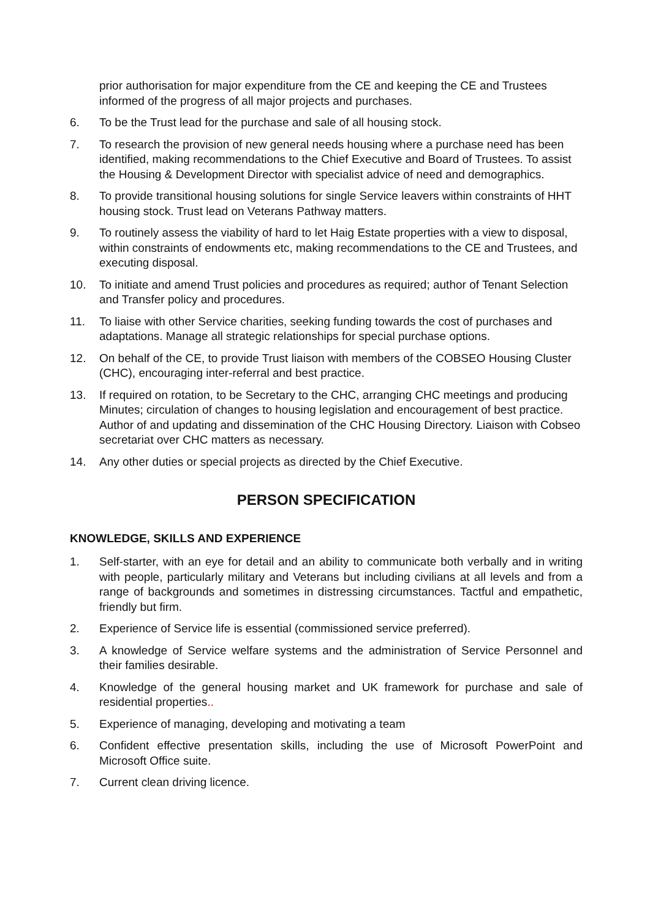prior authorisation for major expenditure from the CE and keeping the CE and Trustees informed of the progress of all major projects and purchases.
6. To be the Trust lead for the purchase and sale of all housing stock.
7. To research the provision of new general needs housing where a purchase need has been identified, making recommendations to the Chief Executive and Board of Trustees. To assist the Housing & Development Director with specialist advice of need and demographics.
8. To provide transitional housing solutions for single Service leavers within constraints of HHT housing stock. Trust lead on Veterans Pathway matters.
9. To routinely assess the viability of hard to let Haig Estate properties with a view to disposal, within constraints of endowments etc, making recommendations to the CE and Trustees, and executing disposal.
10. To initiate and amend Trust policies and procedures as required; author of Tenant Selection and Transfer policy and procedures.
11. To liaise with other Service charities, seeking funding towards the cost of purchases and adaptations. Manage all strategic relationships for special purchase options.
12. On behalf of the CE, to provide Trust liaison with members of the COBSEO Housing Cluster (CHC), encouraging inter-referral and best practice.
13. If required on rotation, to be Secretary to the CHC, arranging CHC meetings and producing Minutes; circulation of changes to housing legislation and encouragement of best practice. Author of and updating and dissemination of the CHC Housing Directory. Liaison with Cobseo secretariat over CHC matters as necessary.
14. Any other duties or special projects as directed by the Chief Executive.
PERSON SPECIFICATION
KNOWLEDGE, SKILLS AND EXPERIENCE
1. Self-starter, with an eye for detail and an ability to communicate both verbally and in writing with people, particularly military and Veterans but including civilians at all levels and from a range of backgrounds and sometimes in distressing circumstances. Tactful and empathetic, friendly but firm.
2. Experience of Service life is essential (commissioned service preferred).
3. A knowledge of Service welfare systems and the administration of Service Personnel and their families desirable.
4. Knowledge of the general housing market and UK framework for purchase and sale of residential properties..
5. Experience of managing, developing and motivating a team
6. Confident effective presentation skills, including the use of Microsoft PowerPoint and Microsoft Office suite.
7. Current clean driving licence.